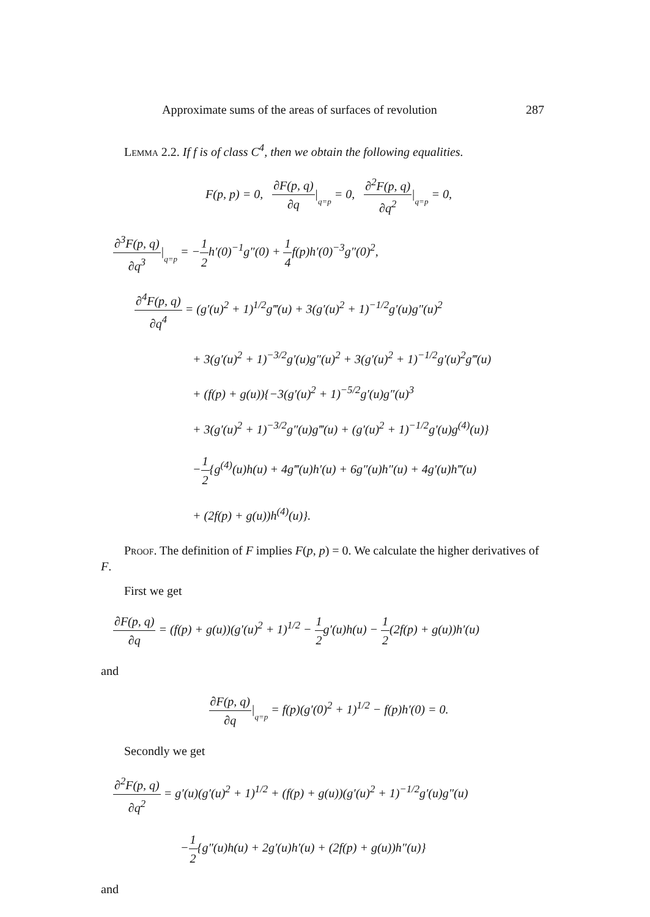Approximate sums of the areas of surfaces of revolution 287
Lemma 2.2. If f is of class C<sup>4</sup>, then we obtain the following equalities.
F(p, p) = 0, ∂F(p, q) ∂q|q=p = 0, ∂<sup>2</sup>F(p, q) ∂q<sup>2</sup>|q=p = 0,
∂<sup>3</sup>F(p, q) ∂q<sup>3</sup>|q=p = −1 2h′(0)<sup>−1</sup>g″(0) + 1 4f(p)h′(0)<sup>−3</sup>g″(0)<sup>2</sup>,
∂<sup>4</sup>F(p, q) ∂q<sup>4</sup> = (g′(u)<sup>2</sup> + 1)<sup>1/2</sup>g‴(u) + 3(g′(u)<sup>2</sup> + 1)<sup>−1/2</sup>g′(u)g″(u)<sup>2</sup>
+ 3(g′(u)<sup>2</sup> + 1)<sup>−3/2</sup>g′(u)g″(u)<sup>2</sup> + 3(g′(u)<sup>2</sup> + 1)<sup>−1/2</sup>g′(u)<sup>2</sup>g‴(u)
+ (f(p) + g(u)){−3(g′(u)<sup>2</sup> + 1)<sup>−5/2</sup>g′(u)g″(u)<sup>3</sup>
+ 3(g′(u)<sup>2</sup> + 1)<sup>−3/2</sup>g″(u)g‴(u) + (g′(u)<sup>2</sup> + 1)<sup>−1/2</sup>g′(u)g<sup>(4)</sup>(u)}
−1 2{g<sup>(4)</sup>(u)h(u) + 4g‴(u)h′(u) + 6g″(u)h″(u) + 4g′(u)h‴(u)
+ (2f(p) + g(u))h<sup>(4)</sup>(u)}.
Proof. The definition of F implies F(p, p) = 0. We calculate the higher derivatives of F.
First we get
∂F(p, q) ∂q = (f(p) + g(u))(g′(u)<sup>2</sup> + 1)<sup>1/2</sup> − 1 2g′(u)h(u) − 1 2(2f(p) + g(u))h′(u)
and
∂F(p, q) ∂q|q=p = f(p)(g′(0)<sup>2</sup> + 1)<sup>1/2</sup> − f(p)h′(0) = 0.
Secondly we get
∂<sup>2</sup>F(p, q) ∂q<sup>2</sup> = g′(u)(g′(u)<sup>2</sup> + 1)<sup>1/2</sup> + (f(p) + g(u))(g′(u)<sup>2</sup> + 1)<sup>−1/2</sup>g′(u)g″(u)
−1 2{g″(u)h(u) + 2g′(u)h′(u) + (2f(p) + g(u))h″(u)}
and